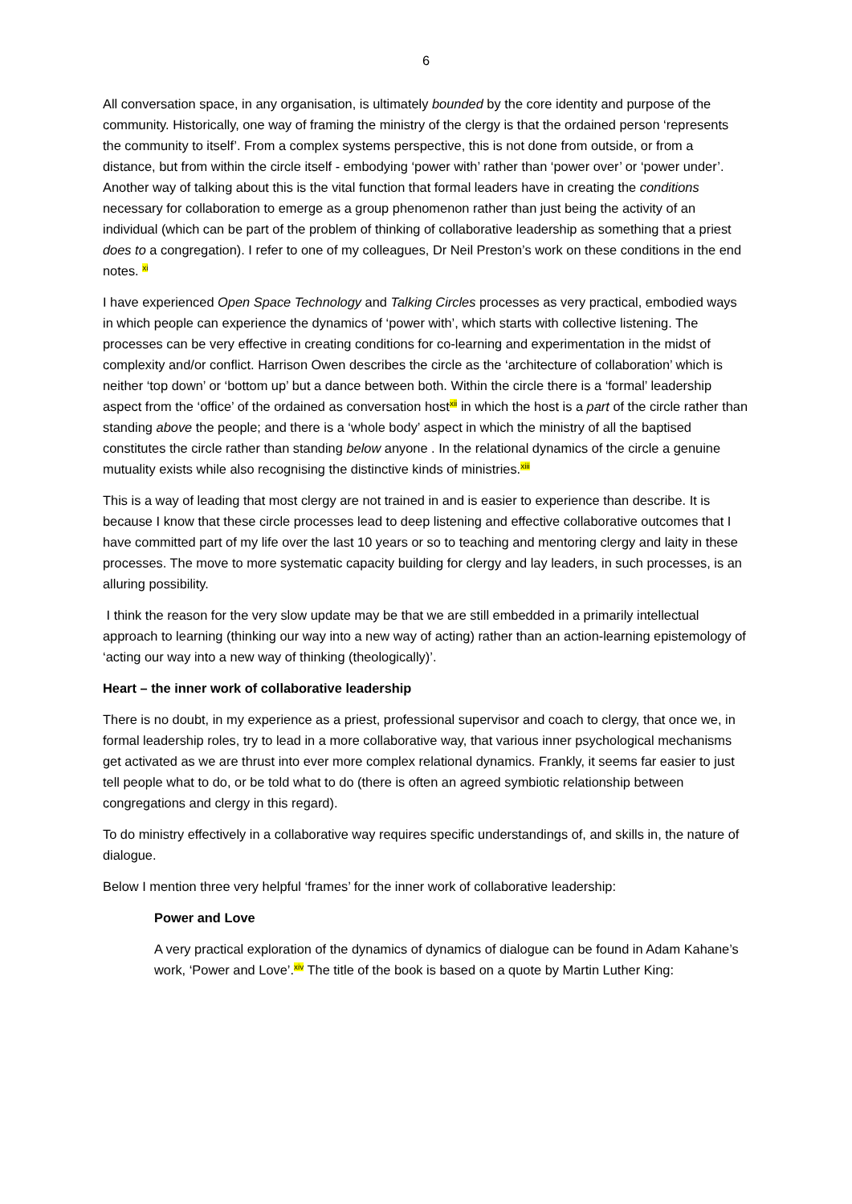6
All conversation space, in any organisation, is ultimately bounded by the core identity and purpose of the community. Historically, one way of framing the ministry of the clergy is that the ordained person ‘represents the community to itself’. From a complex systems perspective, this is not done from outside, or from a distance, but from within the circle itself - embodying ‘power with’ rather than ‘power over’ or ‘power under’. Another way of talking about this is the vital function that formal leaders have in creating the conditions necessary for collaboration to emerge as a group phenomenon rather than just being the activity of an individual (which can be part of the problem of thinking of collaborative leadership as something that a priest does to a congregation). I refer to one of my colleagues, Dr Neil Preston’s work on these conditions in the end notes. <sup>xi</sup>
I have experienced Open Space Technology and Talking Circles processes as very practical, embodied ways in which people can experience the dynamics of ‘power with’, which starts with collective listening. The processes can be very effective in creating conditions for co-learning and experimentation in the midst of complexity and/or conflict. Harrison Owen describes the circle as the ‘architecture of collaboration’ which is neither ‘top down’ or ‘bottom up’ but a dance between both. Within the circle there is a ‘formal’ leadership aspect from the ‘office’ of the ordained as conversation host<sup>xii</sup> in which the host is a part of the circle rather than standing above the people; and there is a ‘whole body’ aspect in which the ministry of all the baptised constitutes the circle rather than standing below anyone . In the relational dynamics of the circle a genuine mutuality exists while also recognising the distinctive kinds of ministries.<sup>xiii</sup>
This is a way of leading that most clergy are not trained in and is easier to experience than describe. It is because I know that these circle processes lead to deep listening and effective collaborative outcomes that I have committed part of my life over the last 10 years or so to teaching and mentoring clergy and laity in these processes. The move to more systematic capacity building for clergy and lay leaders, in such processes, is an alluring possibility.
I think the reason for the very slow update may be that we are still embedded in a primarily intellectual approach to learning (thinking our way into a new way of acting) rather than an action-learning epistemology of ‘acting our way into a new way of thinking (theologically)’.
Heart – the inner work of collaborative leadership
There is no doubt, in my experience as a priest, professional supervisor and coach to clergy, that once we, in formal leadership roles, try to lead in a more collaborative way, that various inner psychological mechanisms get activated as we are thrust into ever more complex relational dynamics. Frankly, it seems far easier to just tell people what to do, or be told what to do (there is often an agreed symbiotic relationship between congregations and clergy in this regard).
To do ministry effectively in a collaborative way requires specific understandings of, and skills in, the nature of dialogue.
Below I mention three very helpful ‘frames’ for the inner work of collaborative leadership:
Power and Love
A very practical exploration of the dynamics of dynamics of dialogue can be found in Adam Kahane’s work, ‘Power and Love’.<sup>xiv</sup> The title of the book is based on a quote by Martin Luther King: